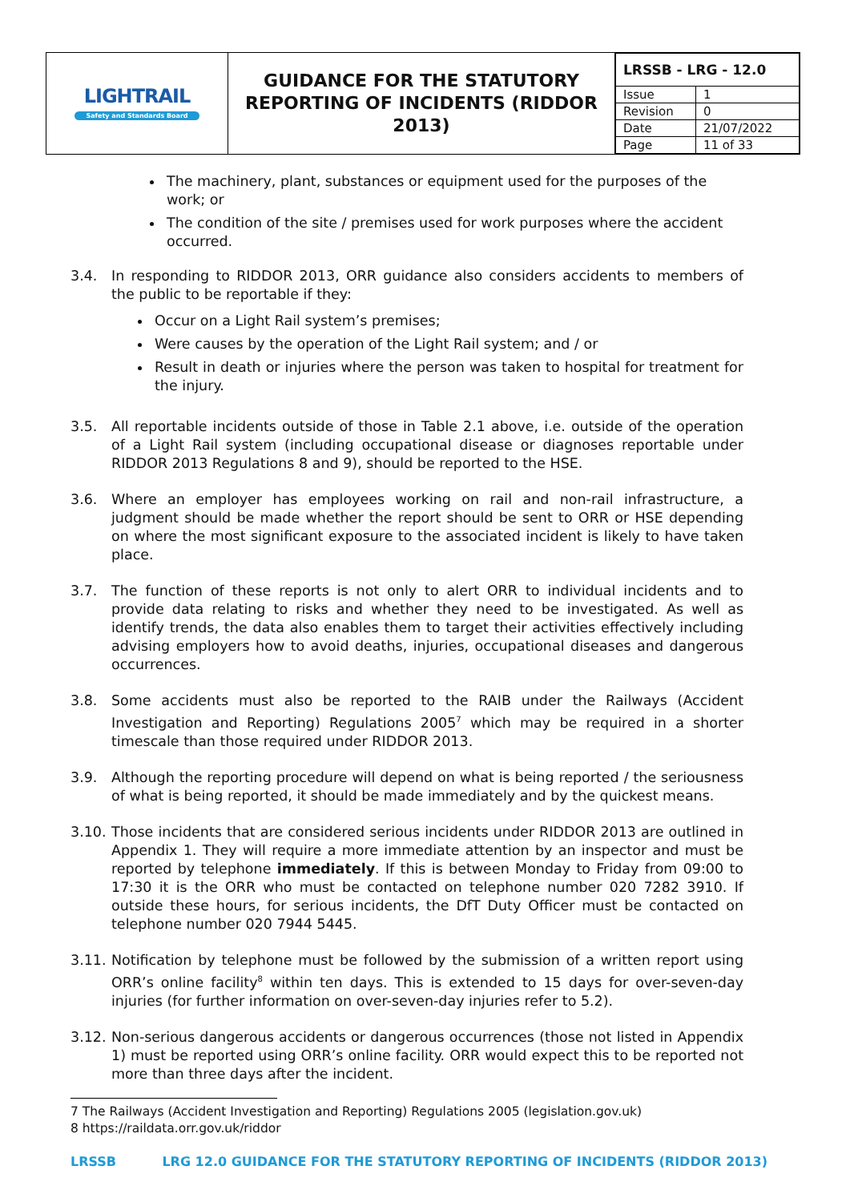| LIGHTRAIL Safety and Standards Board | GUIDANCE FOR THE STATUTORY REPORTING OF INCIDENTS (RIDDOR 2013) | / LRSSB - LRG - 12.0 / / / Issue / 1 / / Revision / 0 / / Date / 21/07/2022 / / Page / 11 of 33 / |
The machinery, plant, substances or equipment used for the purposes of the work; or
The condition of the site / premises used for work purposes where the accident occurred.
3.4. In responding to RIDDOR 2013, ORR guidance also considers accidents to members of the public to be reportable if they:
Occur on a Light Rail system’s premises;
Were causes by the operation of the Light Rail system; and / or
Result in death or injuries where the person was taken to hospital for treatment for the injury.
3.5. All reportable incidents outside of those in Table 2.1 above, i.e. outside of the operation of a Light Rail system (including occupational disease or diagnoses reportable under RIDDOR 2013 Regulations 8 and 9), should be reported to the HSE.
3.6. Where an employer has employees working on rail and non-rail infrastructure, a judgment should be made whether the report should be sent to ORR or HSE depending on where the most significant exposure to the associated incident is likely to have taken place.
3.7. The function of these reports is not only to alert ORR to individual incidents and to provide data relating to risks and whether they need to be investigated. As well as identify trends, the data also enables them to target their activities effectively including advising employers how to avoid deaths, injuries, occupational diseases and dangerous occurrences.
3.8. Some accidents must also be reported to the RAIB under the Railways (Accident Investigation and Reporting) Regulations 2005<sup>7</sup> which may be required in a shorter timescale than those required under RIDDOR 2013.
3.9. Although the reporting procedure will depend on what is being reported / the seriousness of what is being reported, it should be made immediately and by the quickest means.
3.10.
Those incidents that are considered serious incidents under RIDDOR 2013 are outlined in Appendix 1. They will require a more immediate attention by an inspector and must be reported by telephone immediately. If this is between Monday to Friday from 09:00 to 17:30 it is the ORR who must be contacted on telephone number 020 7282 3910. If outside these hours, for serious incidents, the DfT Duty Officer must be contacted on telephone number 020 7944 5445.
3.11.
Notification by telephone must be followed by the submission of a written report using ORR’s online facility<sup>8</sup> within ten days. This is extended to 15 days for over-seven-day injuries (for further information on over-seven-day injuries refer to 5.2).
3.12.
Non-serious dangerous accidents or dangerous occurrences (those not listed in Appendix 1) must be reported using ORR’s online facility. ORR would expect this to be reported not more than three days after the incident.
7 The Railways (Accident Investigation and Reporting) Regulations 2005 (legislation.gov.uk)
8 https://raildata.orr.gov.uk/riddor
LRSSB LRG 12.0 GUIDANCE FOR THE STATUTORY REPORTING OF INCIDENTS (RIDDOR 2013)